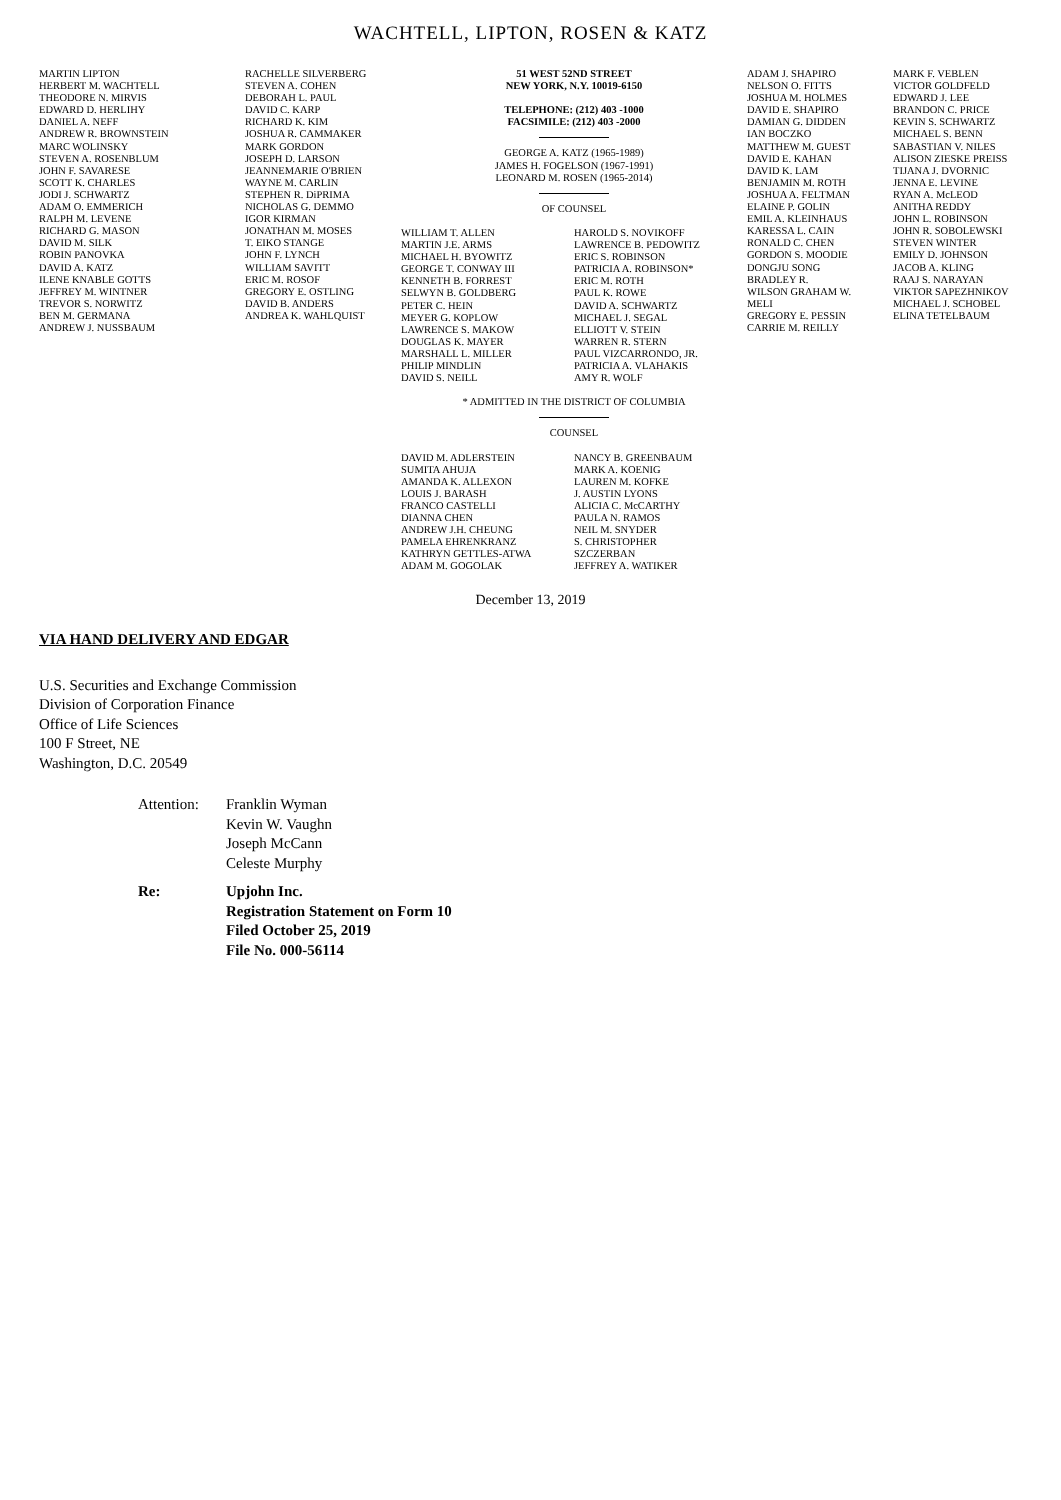WACHTELL, LIPTON, ROSEN & KATZ
MARTIN LIPTON HERBERT M. WACHTELL THEODORE N. MIRVIS EDWARD D. HERLIHY DANIEL A. NEFF ANDREW R. BROWNSTEIN MARC WOLINSKY STEVEN A. ROSENBLUM JOHN F. SAVARESE SCOTT K. CHARLES JODI J. SCHWARTZ ADAM O. EMMERICH RALPH M. LEVENE RICHARD G. MASON DAVID M. SILK ROBIN PANOVKA DAVID A. KATZ ILENE KNABLE GOTTS JEFFREY M. WINTNER TREVOR S. NORWITZ BEN M. GERMANA ANDREW J. NUSSBAUM
RACHELLE SILVERBERG STEVEN A. COHEN DEBORAH L. PAUL DAVID C. KARP RICHARD K. KIM JOSHUA R. CAMMAKER MARK GORDON JOSEPH D. LARSON JEANNEMARIE O'BRIEN WAYNE M. CARLIN STEPHEN R. DiPRIMA NICHOLAS G. DEMMO IGOR KIRMAN JONATHAN M. MOSES T. EIKO STANGE JOHN F. LYNCH WILLIAM SAVITT ERIC M. ROSOF GREGORY E. OSTLING DAVID B. ANDERS ANDREA K. WAHLQUIST
51 WEST 52ND STREET
NEW YORK, N.Y. 10019-6150
TELEPHONE: (212) 403 -1000
FACSIMILE: (212) 403 -2000
GEORGE A. KATZ (1965-1989)
JAMES H. FOGELSON (1967-1991)
LEONARD M. ROSEN (1965-2014)
OF COUNSEL
WILLIAM T. ALLEN MARTIN J.E. ARMS MICHAEL H. BYOWITZ GEORGE T. CONWAY III KENNETH B. FORREST SELWYN B. GOLDBERG PETER C. HEIN MEYER G. KOPLOW LAWRENCE S. MAKOW DOUGLAS K. MAYER MARSHALL L. MILLER PHILIP MINDLIN DAVID S. NEILL
HAROLD S. NOVIKOFF LAWRENCE B. PEDOWITZ ERIC S. ROBINSON PATRICIA A. ROBINSON* ERIC M. ROTH PAUL K. ROWE DAVID A. SCHWARTZ MICHAEL J. SEGAL ELLIOTT V. STEIN WARREN R. STERN PAUL VIZCARRONDO, JR. PATRICIA A. VLAHAKIS AMY R. WOLF
* ADMITTED IN THE DISTRICT OF COLUMBIA
COUNSEL
DAVID M. ADLERSTEIN SUMITA AHUJA AMANDA K. ALLEXON LOUIS J. BARASH FRANCO CASTELLI DIANNA CHEN ANDREW J.H. CHEUNG PAMELA EHRENKRANZ KATHRYN GETTLES-ATWA ADAM M. GOGOLAK
NANCY B. GREENBAUM MARK A. KOENIG LAUREN M. KOFKE J. AUSTIN LYONS ALICIA C. McCARTHY PAULA N. RAMOS NEIL M. SNYDER S. CHRISTOPHER SZCZERBAN JEFFREY A. WATIKER
ADAM J. SHAPIRO NELSON O. FITTS JOSHUA M. HOLMES DAVID E. SHAPIRO DAMIAN G. DIDDEN IAN BOCZKO MATTHEW M. GUEST DAVID E. KAHAN DAVID K. LAM BENJAMIN M. ROTH JOSHUA A. FELTMAN ELAINE P. GOLIN EMIL A. KLEINHAUS KARESSA L. CAIN RONALD C. CHEN GORDON S. MOODIE DONGJU SONG BRADLEY R. WILSON GRAHAM W. MELI GREGORY E. PESSIN CARRIE M. REILLY
MARK F. VEBLEN VICTOR GOLDFELD EDWARD J. LEE BRANDON C. PRICE KEVIN S. SCHWARTZ MICHAEL S. BENN SABASTIAN V. NILES ALISON ZIESKE PREISS TIJANA J. DVORNIC JENNA E. LEVINE RYAN A. McLEOD ANITHA REDDY JOHN L. ROBINSON JOHN R. SOBOLEWSKI STEVEN WINTER EMILY D. JOHNSON JACOB A. KLING RAAJ S. NARAYAN VIKTOR SAPEZHNIKOV MICHAEL J. SCHOBEL ELINA TETELBAUM
December 13, 2019
VIA HAND DELIVERY AND EDGAR
U.S. Securities and Exchange Commission
Division of Corporation Finance
Office of Life Sciences
100 F Street, NE
Washington, D.C. 20549
Attention:
Franklin Wyman
Kevin W. Vaughn
Joseph McCann
Celeste Murphy
Re: Upjohn Inc.
Registration Statement on Form 10
Filed October 25, 2019
File No. 000-56114